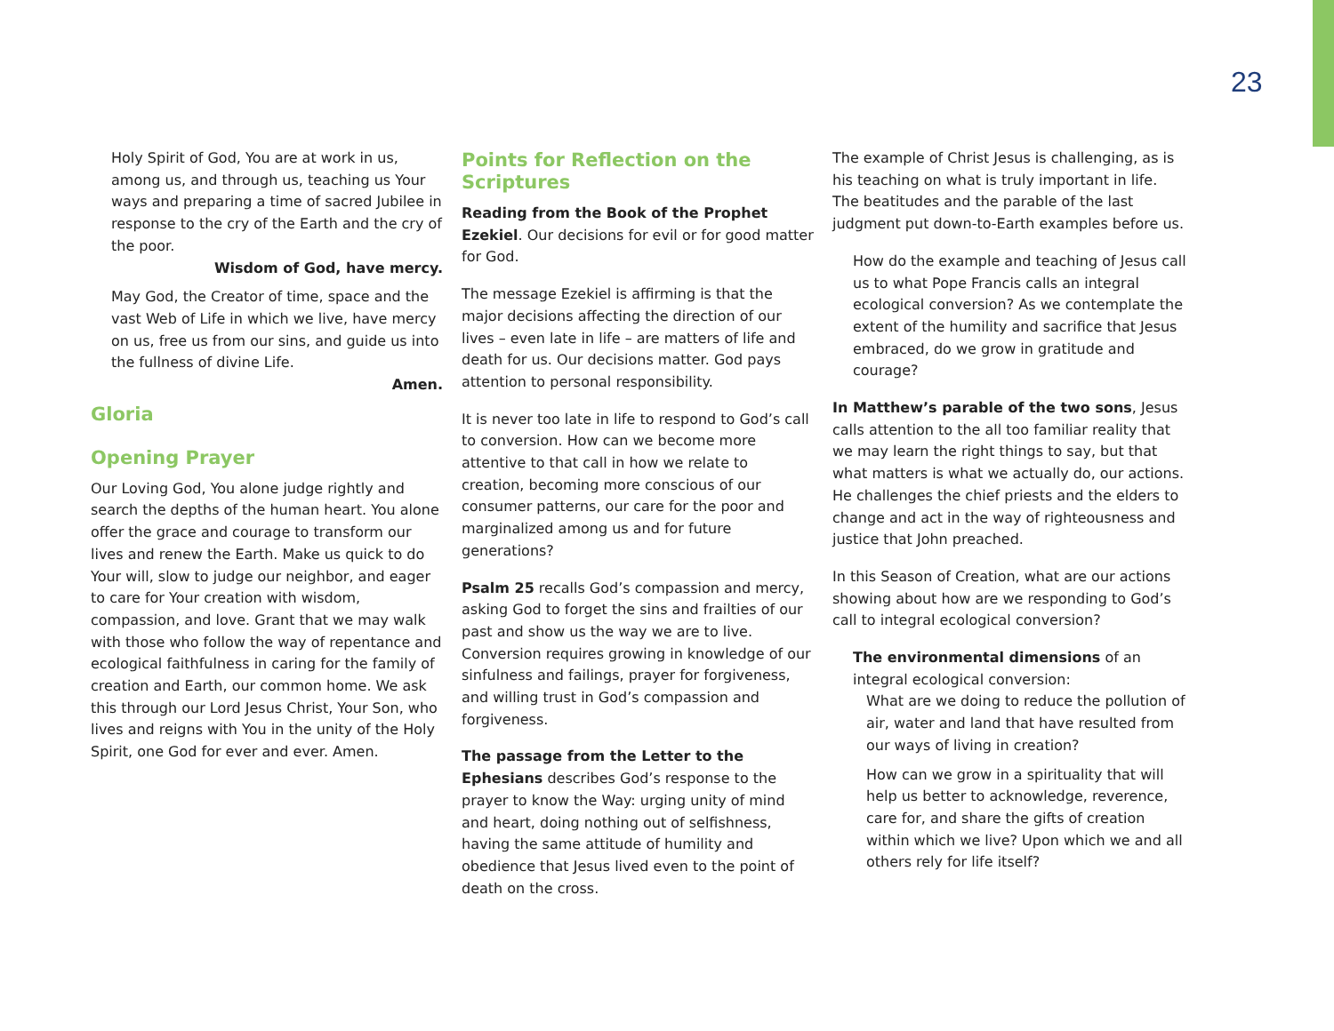23
Holy Spirit of God, You are at work in us, among us, and through us, teaching us Your ways and preparing a time of sacred Jubilee in response to the cry of the Earth and the cry of the poor.
Wisdom of God, have mercy.
May God, the Creator of time, space and the vast Web of Life in which we live, have mercy on us, free us from our sins, and guide us into the fullness of divine Life.
Amen.
Gloria
Opening Prayer
Our Loving God, You alone judge rightly and search the depths of the human heart. You alone offer the grace and courage to transform our lives and renew the Earth. Make us quick to do Your will, slow to judge our neighbor, and eager to care for Your creation with wisdom, compassion, and love. Grant that we may walk with those who follow the way of repentance and ecological faithfulness in caring for the family of creation and Earth, our common home. We ask this through our Lord Jesus Christ, Your Son, who lives and reigns with You in the unity of the Holy Spirit, one God for ever and ever. Amen.
Points for Reflection on the Scriptures
Reading from the Book of the Prophet Ezekiel. Our decisions for evil or for good matter for God.
The message Ezekiel is affirming is that the major decisions affecting the direction of our lives – even late in life – are matters of life and death for us. Our decisions matter. God pays attention to personal responsibility.
It is never too late in life to respond to God’s call to conversion. How can we become more attentive to that call in how we relate to creation, becoming more conscious of our consumer patterns, our care for the poor and marginalized among us and for future generations?
Psalm 25 recalls God’s compassion and mercy, asking God to forget the sins and frailties of our past and show us the way we are to live. Conversion requires growing in knowledge of our sinfulness and failings, prayer for forgiveness, and willing trust in God’s compassion and forgiveness.
The passage from the Letter to the Ephesians describes God’s response to the prayer to know the Way: urging unity of mind and heart, doing nothing out of selfishness, having the same attitude of humility and obedience that Jesus lived even to the point of death on the cross.
The example of Christ Jesus is challenging, as is his teaching on what is truly important in life. The beatitudes and the parable of the last judgment put down-to-Earth examples before us.
How do the example and teaching of Jesus call us to what Pope Francis calls an integral ecological conversion? As we contemplate the extent of the humility and sacrifice that Jesus embraced, do we grow in gratitude and courage?
In Matthew’s parable of the two sons, Jesus calls attention to the all too familiar reality that we may learn the right things to say, but that what matters is what we actually do, our actions. He challenges the chief priests and the elders to change and act in the way of righteousness and justice that John preached.
In this Season of Creation, what are our actions showing about how are we responding to God’s call to integral ecological conversion?
The environmental dimensions of an integral ecological conversion:
What are we doing to reduce the pollution of air, water and land that have resulted from our ways of living in creation?
How can we grow in a spirituality that will help us better to acknowledge, reverence, care for, and share the gifts of creation within which we live? Upon which we and all others rely for life itself?